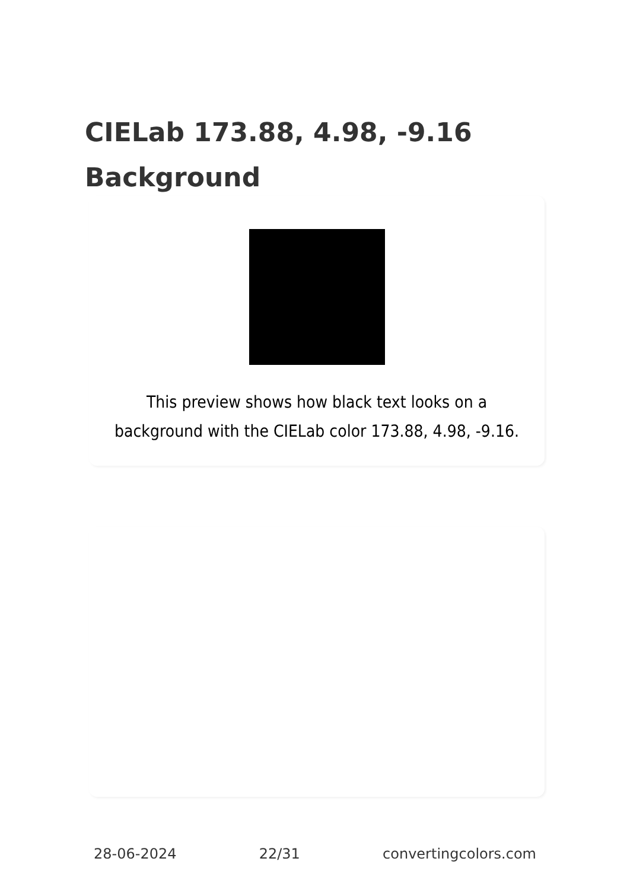CIELab 173.88, 4.98, -9.16 Background
This preview shows how black text looks on a background with the CIELab color 173.88, 4.98, -9.16.
28-06-2024 22/31 convertingcolors.com